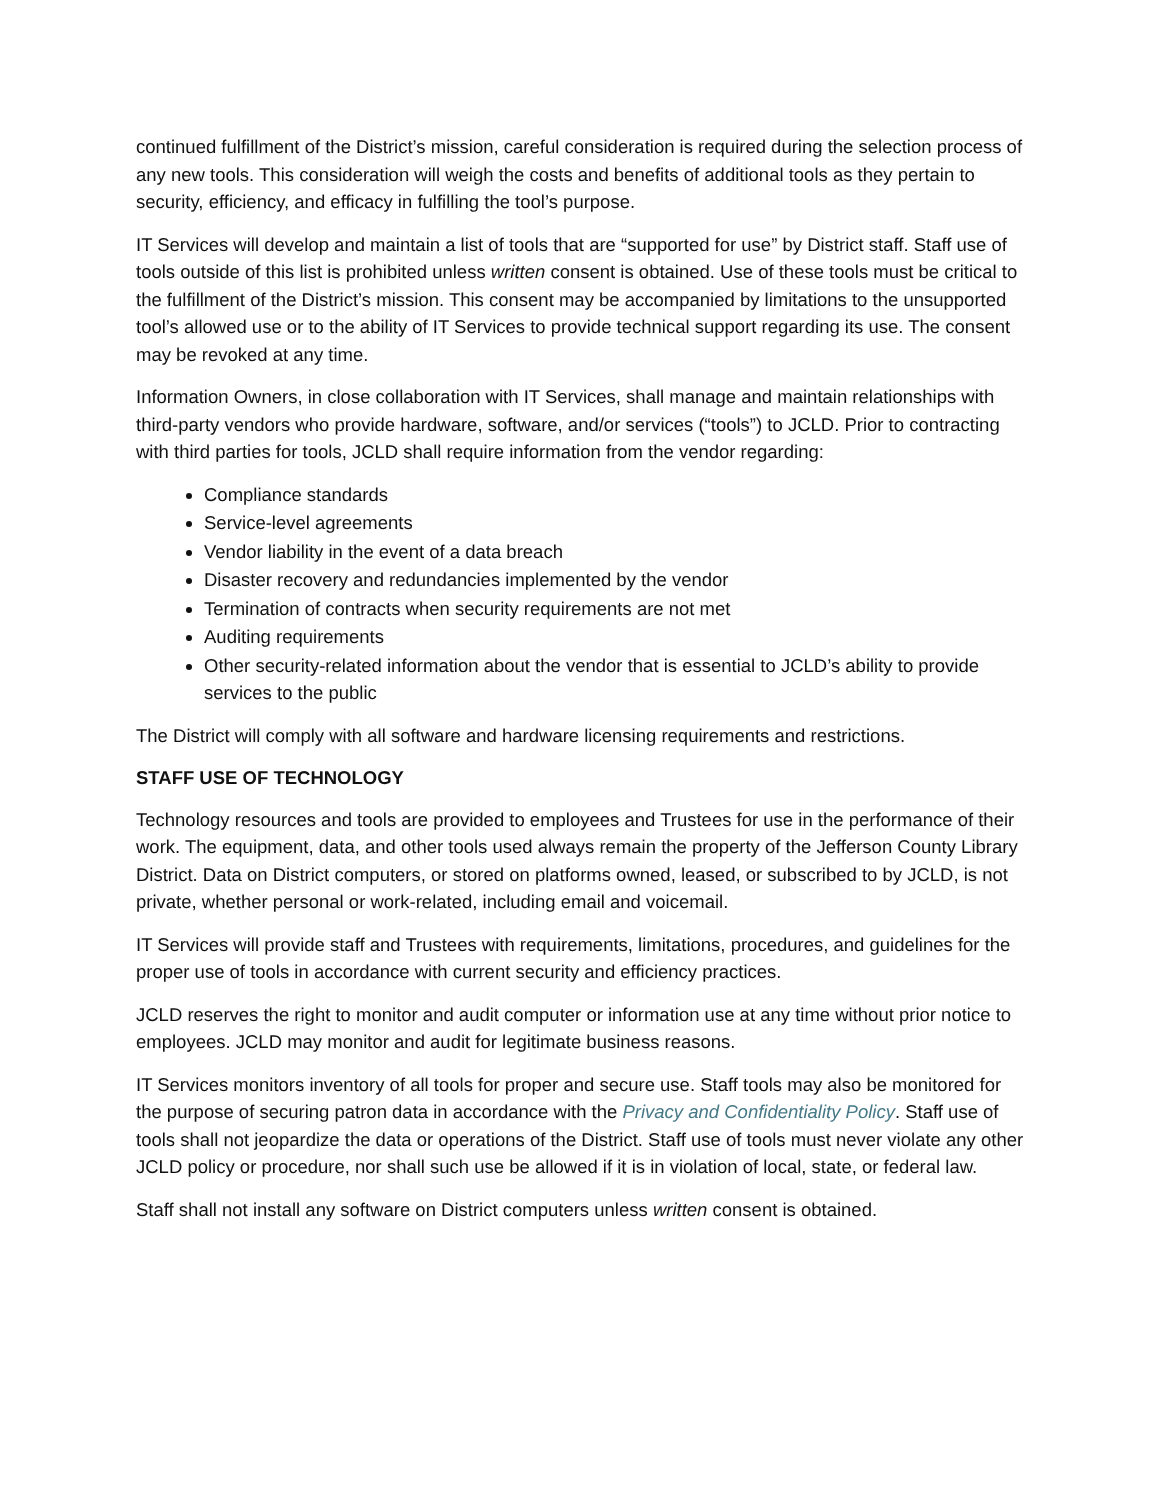continued fulfillment of the District’s mission, careful consideration is required during the selection process of any new tools. This consideration will weigh the costs and benefits of additional tools as they pertain to security, efficiency, and efficacy in fulfilling the tool’s purpose.
IT Services will develop and maintain a list of tools that are “supported for use” by District staff. Staff use of tools outside of this list is prohibited unless written consent is obtained. Use of these tools must be critical to the fulfillment of the District’s mission. This consent may be accompanied by limitations to the unsupported tool’s allowed use or to the ability of IT Services to provide technical support regarding its use. The consent may be revoked at any time.
Information Owners, in close collaboration with IT Services, shall manage and maintain relationships with third-party vendors who provide hardware, software, and/or services (“tools”) to JCLD. Prior to contracting with third parties for tools, JCLD shall require information from the vendor regarding:
Compliance standards
Service-level agreements
Vendor liability in the event of a data breach
Disaster recovery and redundancies implemented by the vendor
Termination of contracts when security requirements are not met
Auditing requirements
Other security-related information about the vendor that is essential to JCLD’s ability to provide services to the public
The District will comply with all software and hardware licensing requirements and restrictions.
STAFF USE OF TECHNOLOGY
Technology resources and tools are provided to employees and Trustees for use in the performance of their work. The equipment, data, and other tools used always remain the property of the Jefferson County Library District. Data on District computers, or stored on platforms owned, leased, or subscribed to by JCLD, is not private, whether personal or work-related, including email and voicemail.
IT Services will provide staff and Trustees with requirements, limitations, procedures, and guidelines for the proper use of tools in accordance with current security and efficiency practices.
JCLD reserves the right to monitor and audit computer or information use at any time without prior notice to employees. JCLD may monitor and audit for legitimate business reasons.
IT Services monitors inventory of all tools for proper and secure use. Staff tools may also be monitored for the purpose of securing patron data in accordance with the Privacy and Confidentiality Policy. Staff use of tools shall not jeopardize the data or operations of the District. Staff use of tools must never violate any other JCLD policy or procedure, nor shall such use be allowed if it is in violation of local, state, or federal law.
Staff shall not install any software on District computers unless written consent is obtained.